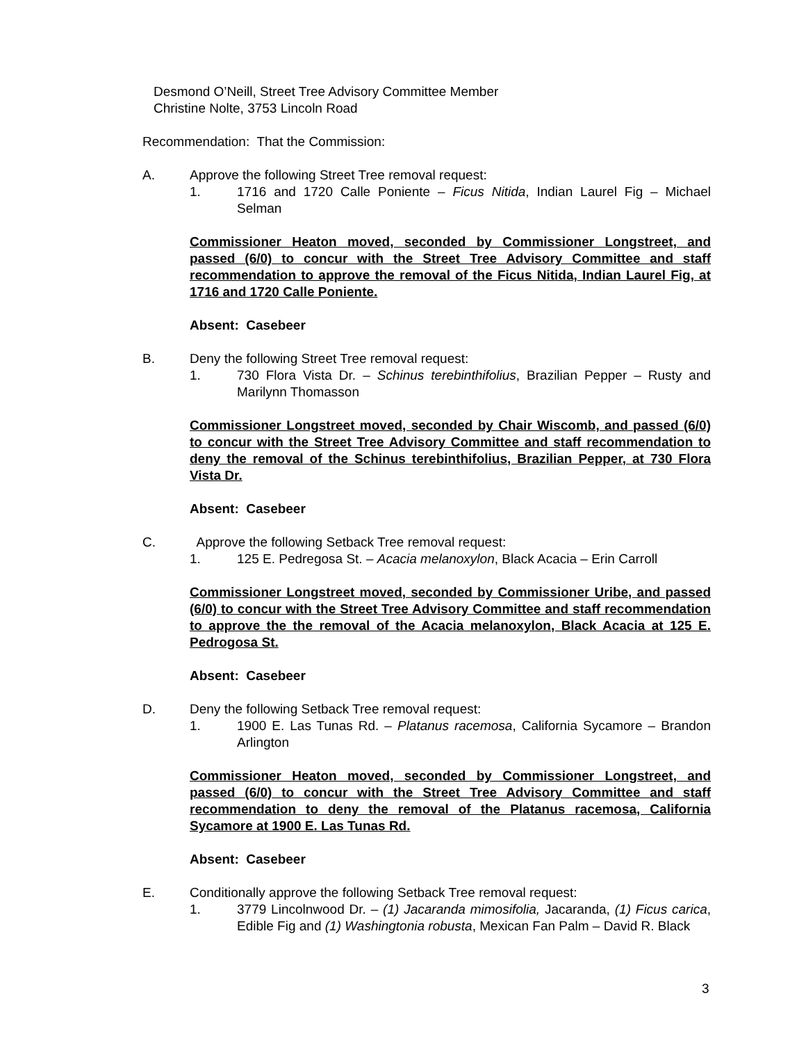Desmond O’Neill, Street Tree Advisory Committee Member
Christine Nolte, 3753 Lincoln Road
Recommendation: That the Commission:
A. Approve the following Street Tree removal request:
1. 1716 and 1720 Calle Poniente – Ficus Nitida, Indian Laurel Fig – Michael Selman
Commissioner Heaton moved, seconded by Commissioner Longstreet, and passed (6/0) to concur with the Street Tree Advisory Committee and staff recommendation to approve the removal of the Ficus Nitida, Indian Laurel Fig, at 1716 and 1720 Calle Poniente.
Absent: Casebeer
B. Deny the following Street Tree removal request:
1. 730 Flora Vista Dr. – Schinus terebinthifolius, Brazilian Pepper – Rusty and Marilynn Thomasson
Commissioner Longstreet moved, seconded by Chair Wiscomb, and passed (6/0) to concur with the Street Tree Advisory Committee and staff recommendation to deny the removal of the Schinus terebinthifolius, Brazilian Pepper, at 730 Flora Vista Dr.
Absent: Casebeer
C. Approve the following Setback Tree removal request:
1. 125 E. Pedregosa St. – Acacia melanoxylon, Black Acacia – Erin Carroll
Commissioner Longstreet moved, seconded by Commissioner Uribe, and passed (6/0) to concur with the Street Tree Advisory Committee and staff recommendation to approve the the removal of the Acacia melanoxylon, Black Acacia at 125 E. Pedrogosa St.
Absent: Casebeer
D. Deny the following Setback Tree removal request:
1. 1900 E. Las Tunas Rd. – Platanus racemosa, California Sycamore – Brandon Arlington
Commissioner Heaton moved, seconded by Commissioner Longstreet, and passed (6/0) to concur with the Street Tree Advisory Committee and staff recommendation to deny the removal of the Platanus racemosa, California Sycamore at 1900 E. Las Tunas Rd.
Absent: Casebeer
E. Conditionally approve the following Setback Tree removal request:
1. 3779 Lincolnwood Dr. – (1) Jacaranda mimosifolia, Jacaranda, (1) Ficus carica, Edible Fig and (1) Washingtonia robusta, Mexican Fan Palm – David R. Black
3